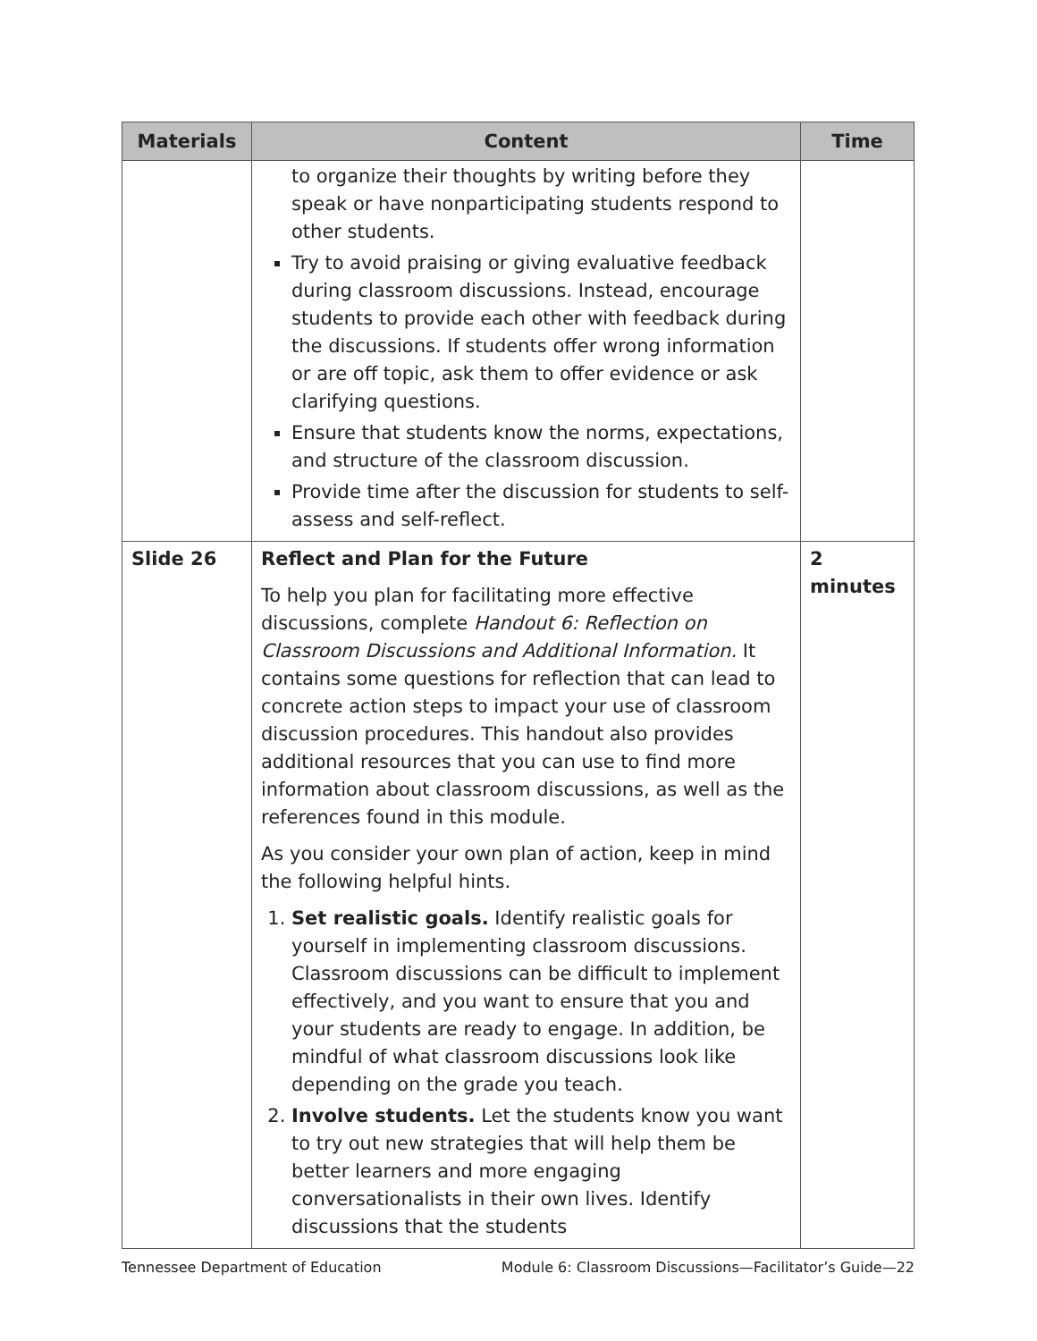| Materials | Content | Time |
| --- | --- | --- |
| | to organize their thoughts by writing before they speak or have nonparticipating students respond to other students. Try to avoid praising or giving evaluative feedback during classroom discussions. Instead, encourage students to provide each other with feedback during the discussions. If students offer wrong information or are off topic, ask them to offer evidence or ask clarifying questions. Ensure that students know the norms, expectations, and structure of the classroom discussion. Provide time after the discussion for students to self-assess and self-reflect. | |
| Slide 26 | Reflect and Plan for the Future To help you plan for facilitating more effective discussions, complete Handout 6: Reflection on Classroom Discussions and Additional Information. It contains some questions for reflection that can lead to concrete action steps to impact your use of classroom discussion procedures. This handout also provides additional resources that you can use to find more information about classroom discussions, as well as the references found in this module. As you consider your own plan of action, keep in mind the following helpful hints. 1. Set realistic goals. Identify realistic goals for yourself in implementing classroom discussions. Classroom discussions can be difficult to implement effectively, and you want to ensure that you and your students are ready to engage. In addition, be mindful of what classroom discussions look like depending on the grade you teach. 2. Involve students. Let the students know you want to try out new strategies that will help them be better learners and more engaging conversationalists in their own lives. Identify discussions that the students | 2 minutes |
Tennessee Department of Education Module 6: Classroom Discussions—Facilitator’s Guide—22